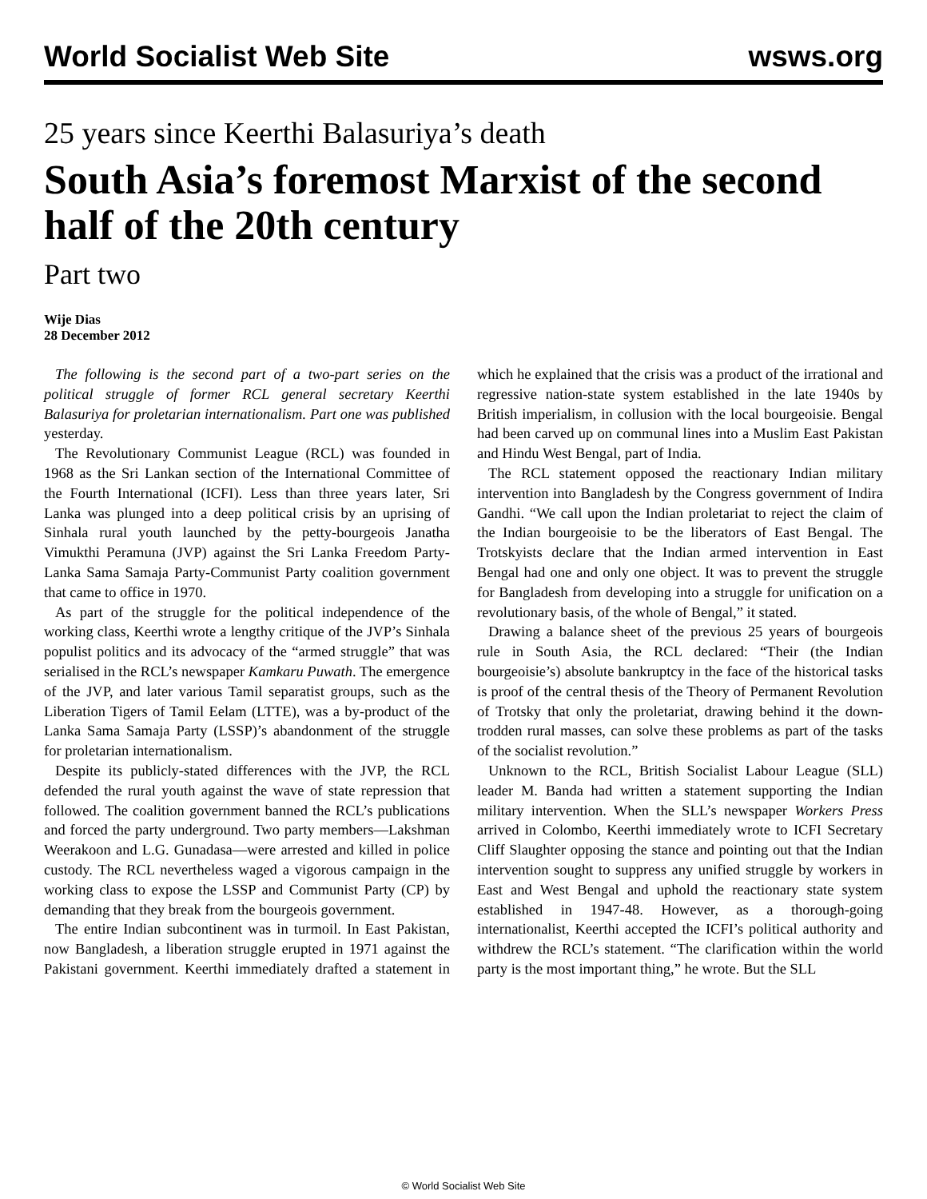World Socialist Web Site wsws.org
25 years since Keerthi Balasuriya’s death
South Asia’s foremost Marxist of the second half of the 20th century
Part two
Wije Dias
28 December 2012
The following is the second part of a two-part series on the political struggle of former RCL general secretary Keerthi Balasuriya for proletarian internationalism. Part one was published yesterday.
The Revolutionary Communist League (RCL) was founded in 1968 as the Sri Lankan section of the International Committee of the Fourth International (ICFI). Less than three years later, Sri Lanka was plunged into a deep political crisis by an uprising of Sinhala rural youth launched by the petty-bourgeois Janatha Vimukthi Peramuna (JVP) against the Sri Lanka Freedom Party-Lanka Sama Samaja Party-Communist Party coalition government that came to office in 1970.
As part of the struggle for the political independence of the working class, Keerthi wrote a lengthy critique of the JVP’s Sinhala populist politics and its advocacy of the “armed struggle” that was serialised in the RCL’s newspaper Kamkaru Puwath. The emergence of the JVP, and later various Tamil separatist groups, such as the Liberation Tigers of Tamil Eelam (LTTE), was a by-product of the Lanka Sama Samaja Party (LSSP)’s abandonment of the struggle for proletarian internationalism.
Despite its publicly-stated differences with the JVP, the RCL defended the rural youth against the wave of state repression that followed. The coalition government banned the RCL’s publications and forced the party underground. Two party members—Lakshman Weerakoon and L.G. Gunadasa—were arrested and killed in police custody. The RCL nevertheless waged a vigorous campaign in the working class to expose the LSSP and Communist Party (CP) by demanding that they break from the bourgeois government.
The entire Indian subcontinent was in turmoil. In East Pakistan, now Bangladesh, a liberation struggle erupted in 1971 against the Pakistani government. Keerthi immediately drafted a statement in which he explained that the crisis was a product of the irrational and regressive nation-state system established in the late 1940s by British imperialism, in collusion with the local bourgeoisie. Bengal had been carved up on communal lines into a Muslim East Pakistan and Hindu West Bengal, part of India.
The RCL statement opposed the reactionary Indian military intervention into Bangladesh by the Congress government of Indira Gandhi. “We call upon the Indian proletariat to reject the claim of the Indian bourgeoisie to be the liberators of East Bengal. The Trotskyists declare that the Indian armed intervention in East Bengal had one and only one object. It was to prevent the struggle for Bangladesh from developing into a struggle for unification on a revolutionary basis, of the whole of Bengal,” it stated.
Drawing a balance sheet of the previous 25 years of bourgeois rule in South Asia, the RCL declared: “Their (the Indian bourgeoisie’s) absolute bankruptcy in the face of the historical tasks is proof of the central thesis of the Theory of Permanent Revolution of Trotsky that only the proletariat, drawing behind it the down-trodden rural masses, can solve these problems as part of the tasks of the socialist revolution.”
Unknown to the RCL, British Socialist Labour League (SLL) leader M. Banda had written a statement supporting the Indian military intervention. When the SLL’s newspaper Workers Press arrived in Colombo, Keerthi immediately wrote to ICFI Secretary Cliff Slaughter opposing the stance and pointing out that the Indian intervention sought to suppress any unified struggle by workers in East and West Bengal and uphold the reactionary state system established in 1947-48. However, as a thorough-going internationalist, Keerthi accepted the ICFI’s political authority and withdrew the RCL’s statement. “The clarification within the world party is the most important thing,” he wrote. But the SLL
© World Socialist Web Site